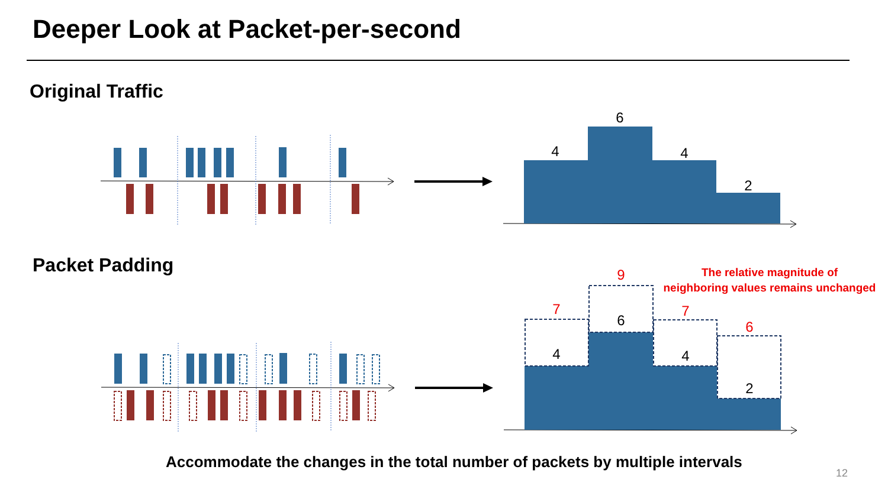Deeper Look at Packet-per-second
Original Traffic
Packet Padding
4
6
4
2
4
6
4
2
7
9
7
6
The relative magnitude of
neighboring values remains unchanged
Accommodate the changes in the total number of packets by multiple intervals
12